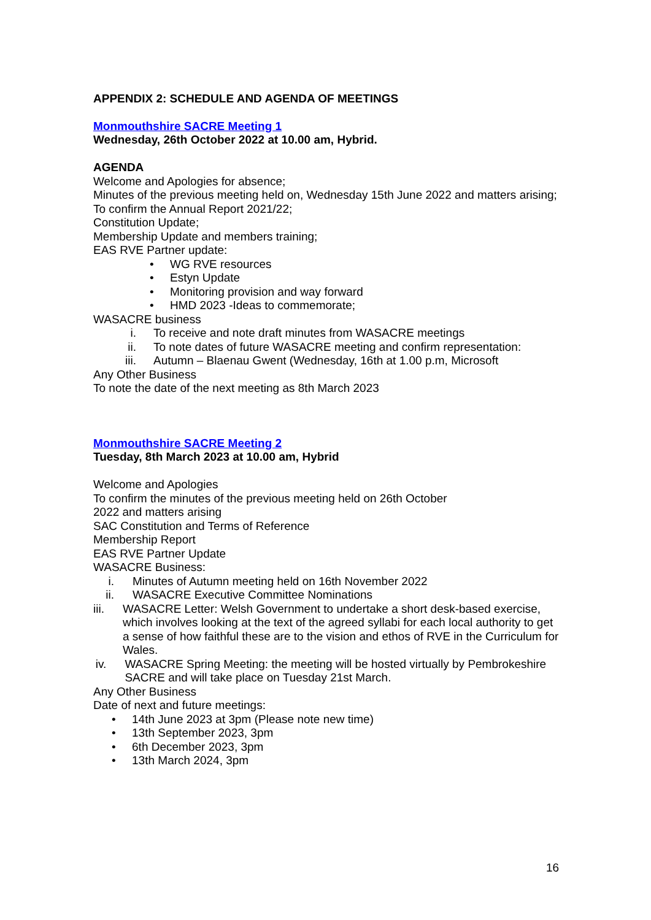APPENDIX 2: SCHEDULE AND AGENDA OF MEETINGS
Monmouthshire SACRE Meeting 1
Wednesday, 26th October 2022 at 10.00 am, Hybrid.
AGENDA
Welcome and Apologies for absence;
Minutes of the previous meeting held on, Wednesday 15th June 2022 and matters arising;
To confirm the Annual Report 2021/22;
Constitution Update;
Membership Update and members training;
EAS RVE Partner update:
• WG RVE resources
• Estyn Update
• Monitoring provision and way forward
• HMD 2023 -Ideas to commemorate;
WASACRE business
i. To receive and note draft minutes from WASACRE meetings
ii. To note dates of future WASACRE meeting and confirm representation:
iii. Autumn – Blaenau Gwent (Wednesday, 16th at 1.00 p.m, Microsoft
Any Other Business
To note the date of the next meeting as 8th March 2023
Monmouthshire SACRE Meeting 2
Tuesday, 8th March 2023 at 10.00 am, Hybrid
Welcome and Apologies
To confirm the minutes of the previous meeting held on 26th October
2022 and matters arising
SAC Constitution and Terms of Reference
Membership Report
EAS RVE Partner Update
WASACRE Business:
i. Minutes of Autumn meeting held on 16th November 2022
ii. WASACRE Executive Committee Nominations
iii. WASACRE Letter: Welsh Government to undertake a short desk-based exercise, which involves looking at the text of the agreed syllabi for each local authority to get a sense of how faithful these are to the vision and ethos of RVE in the Curriculum for Wales.
iv. WASACRE Spring Meeting: the meeting will be hosted virtually by Pembrokeshire SACRE and will take place on Tuesday 21st March.
Any Other Business
Date of next and future meetings:
• 14th June 2023 at 3pm (Please note new time)
• 13th September 2023, 3pm
• 6th December 2023, 3pm
• 13th March 2024, 3pm
16